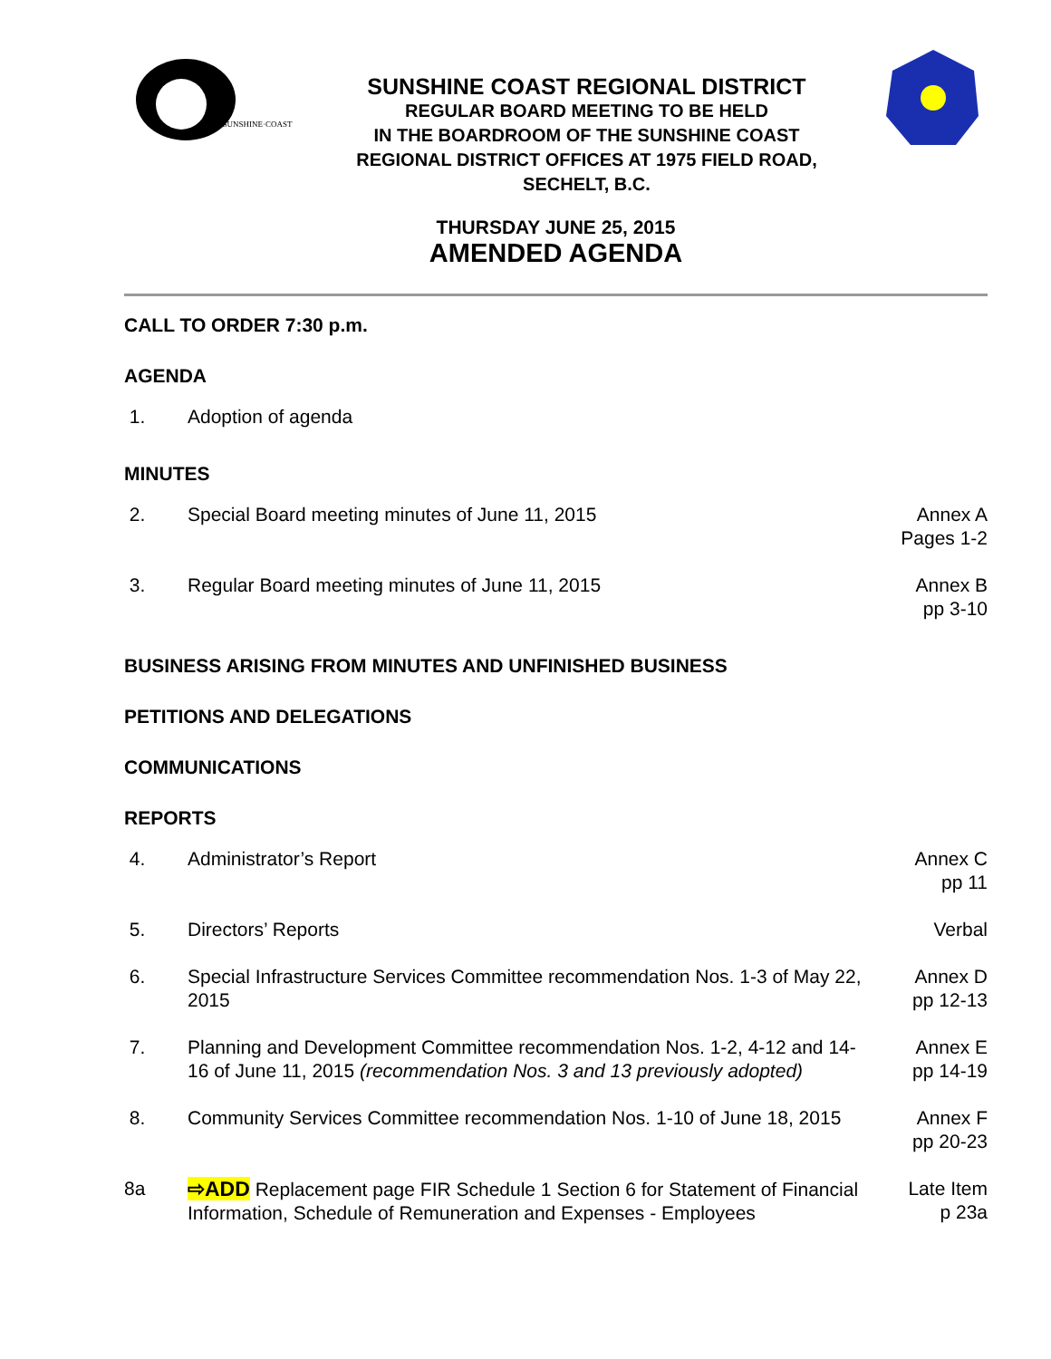THE·SUNSHINE·COAST
SUNSHINE COAST REGIONAL DISTRICT
REGULAR BOARD MEETING TO BE HELD
IN THE BOARDROOM OF THE SUNSHINE COAST
REGIONAL DISTRICT OFFICES AT 1975 FIELD ROAD,
SECHELT, B.C.
THURSDAY JUNE 25, 2015
AMENDED AGENDA
CALL TO ORDER 7:30 p.m.
AGENDA
1. Adoption of agenda
MINUTES
2. Special Board meeting minutes of June 11, 2015
Annex A
Pages 1-2
3. Regular Board meeting minutes of June 11, 2015
Annex B
pp 3-10
BUSINESS ARISING FROM MINUTES AND UNFINISHED BUSINESS
PETITIONS AND DELEGATIONS
COMMUNICATIONS
REPORTS
4. Administrator’s Report Annex C
pp 11
5. Directors’ Reports Verbal
6. Special Infrastructure Services Committee recommendation Nos. 1-3 of May 22, 2015
Annex D
pp 12-13
7. Planning and Development Committee recommendation Nos. 1-2, 4-12 and 14-16 of June 11, 2015 (recommendation Nos. 3 and 13 previously adopted)
Annex E
pp 14-19
8. Community Services Committee recommendation Nos. 1-10 of June 18, 2015
Annex F
pp 20-23
8a ⇨ADD Replacement page FIR Schedule 1 Section 6 for Statement of Financial Information, Schedule of Remuneration and Expenses - Employees
Late Item
p 23a